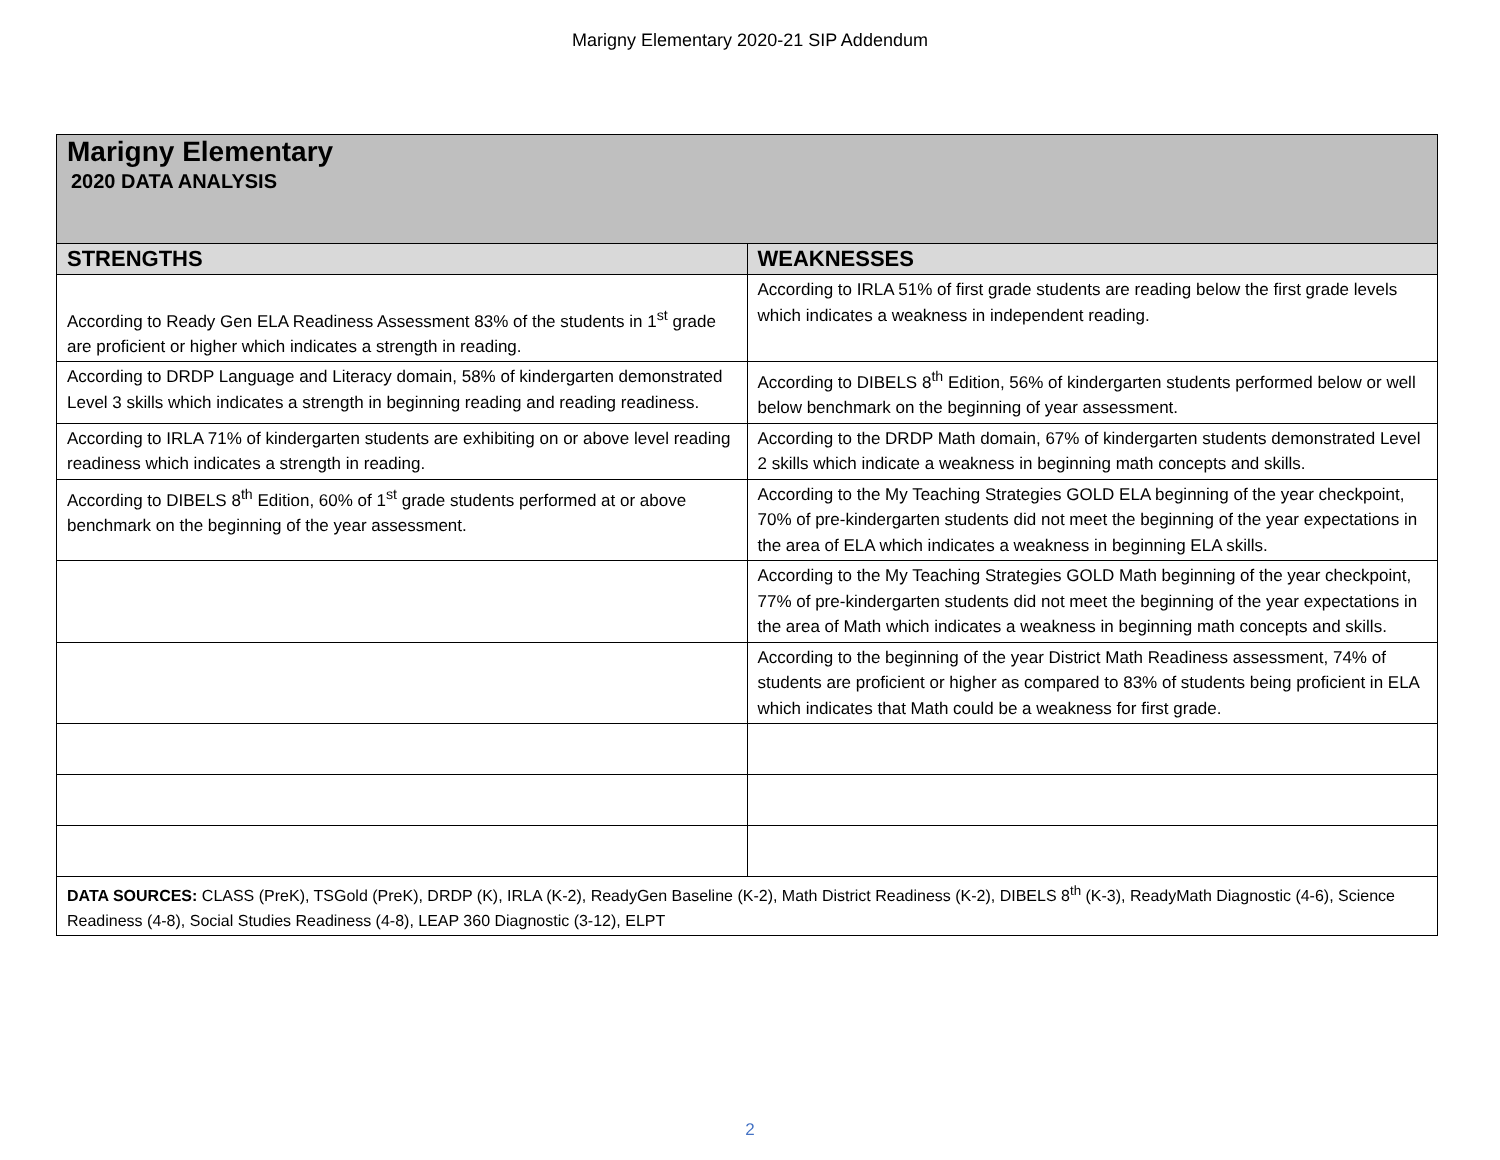Marigny Elementary 2020-21 SIP Addendum
| Marigny Elementary 2020 DATA ANALYSIS | |
| STRENGTHS | WEAKNESSES |
| According to Ready Gen ELA Readiness Assessment 83% of the students in 1<sup>st</sup> grade are proficient or higher which indicates a strength in reading. | According to IRLA 51% of first grade students are reading below the first grade levels which indicates a weakness in independent reading. |
| According to DRDP Language and Literacy domain, 58% of kindergarten demonstrated Level 3 skills which indicates a strength in beginning reading and reading readiness. | According to DIBELS 8<sup>th</sup> Edition, 56% of kindergarten students performed below or well below benchmark on the beginning of year assessment. |
| According to IRLA 71% of kindergarten students are exhibiting on or above level reading readiness which indicates a strength in reading. | According to the DRDP Math domain, 67% of kindergarten students demonstrated Level 2 skills which indicate a weakness in beginning math concepts and skills. |
| According to DIBELS 8<sup>th</sup> Edition, 60% of 1<sup>st</sup> grade students performed at or above benchmark on the beginning of the year assessment. | According to the My Teaching Strategies GOLD ELA beginning of the year checkpoint, 70% of pre-kindergarten students did not meet the beginning of the year expectations in the area of ELA which indicates a weakness in beginning ELA skills. |
| | According to the My Teaching Strategies GOLD Math beginning of the year checkpoint, 77% of pre-kindergarten students did not meet the beginning of the year expectations in the area of Math which indicates a weakness in beginning math concepts and skills. |
| | According to the beginning of the year District Math Readiness assessment, 74% of students are proficient or higher as compared to 83% of students being proficient in ELA which indicates that Math could be a weakness for first grade. |
| DATA SOURCES: CLASS (PreK), TSGold (PreK), DRDP (K), IRLA (K-2), ReadyGen Baseline (K-2), Math District Readiness (K-2), DIBELS 8<sup>th</sup> (K-3), ReadyMath Diagnostic (4-6), Science Readiness (4-8), Social Studies Readiness (4-8), LEAP 360 Diagnostic (3-12), ELPT | |
2